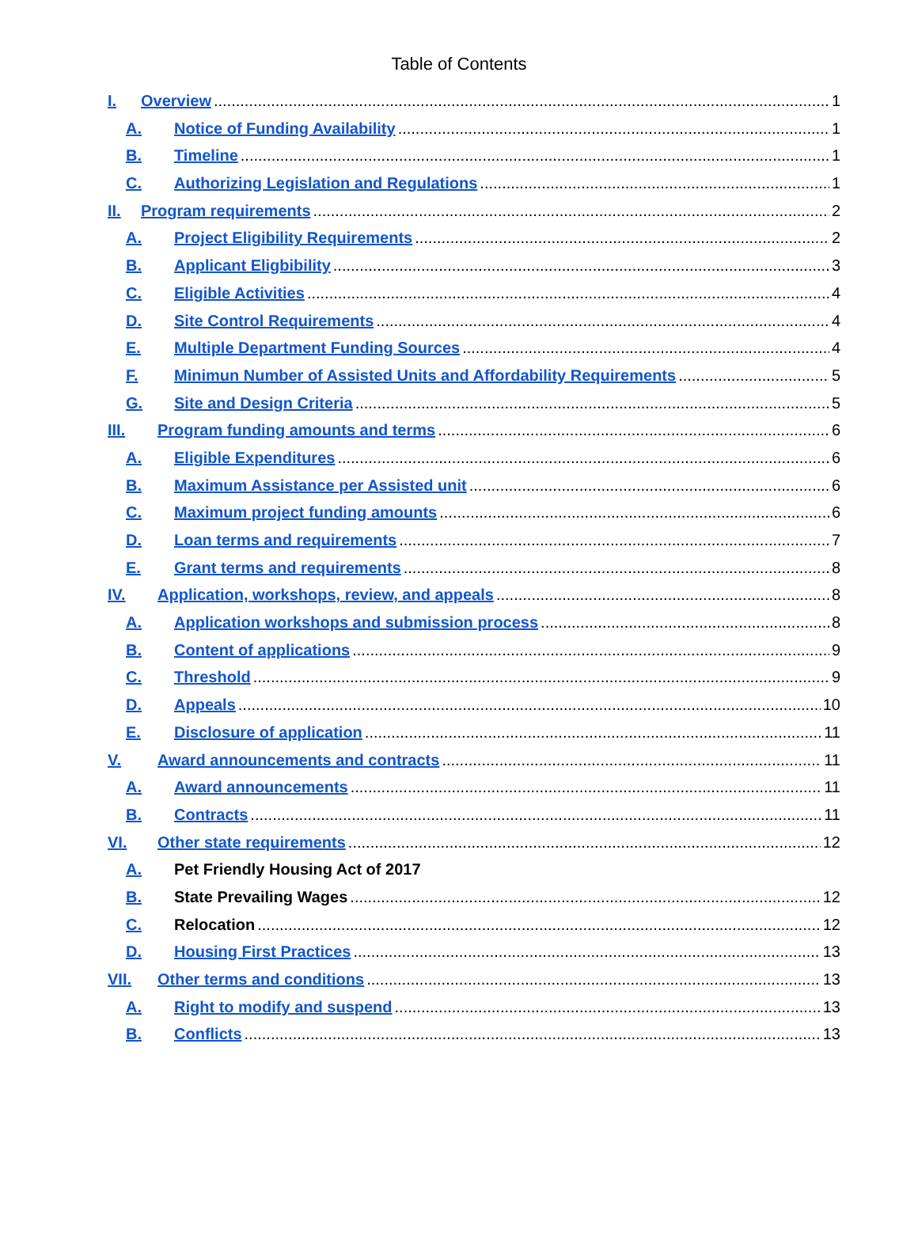Table of Contents
I. Overview 1
A. Notice of Funding Availability 1
B. Timeline 1
C. Authorizing Legislation and Regulations 1
II. Program requirements 2
A. Project Eligibility Requirements 2
B. Applicant Eligbibility 3
C. Eligible Activities 4
D. Site Control Requirements 4
E. Multiple Department Funding Sources 4
F. Minimun Number of Assisted Units and Affordability Requirements 5
G. Site and Design Criteria 5
III. Program funding amounts and terms 6
A. Eligible Expenditures 6
B. Maximum Assistance per Assisted unit 6
C. Maximum project funding amounts 6
D. Loan terms and requirements 7
E. Grant terms and requirements 8
IV. Application, workshops, review, and appeals 8
A. Application workshops and submission process 8
B. Content of applications 9
C. Threshold 9
D. Appeals 10
E. Disclosure of application 11
V. Award announcements and contracts 11
A. Award announcements 11
B. Contracts 11
VI. Other state requirements 12
A. Pet Friendly Housing Act of 2017
B. State Prevailing Wages 12
C. Relocation 12
D. Housing First Practices 13
VII. Other terms and conditions 13
A. Right to modify and suspend 13
B. Conflicts 13